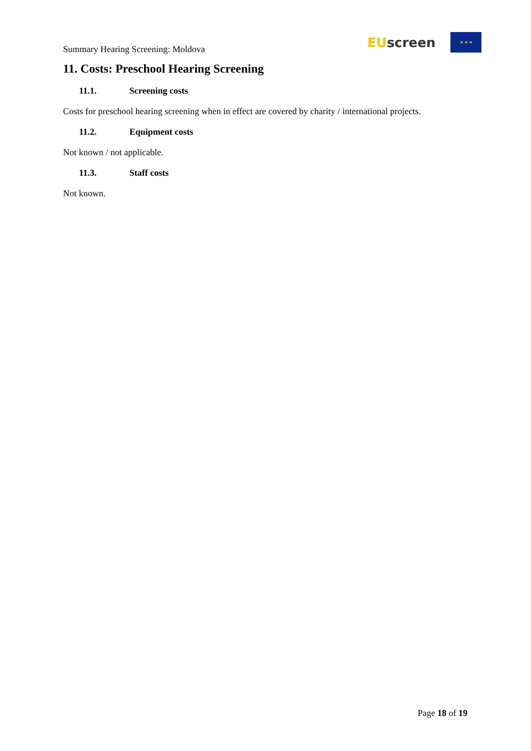Summary Hearing Screening: Moldova
EU screen
★ ★ ★
11. Costs: Preschool Hearing Screening
11.1. Screening costs
Costs for preschool hearing screening when in effect are covered by charity / international projects.
11.2. Equipment costs
Not known / not applicable.
11.3. Staff costs
Not known.
Page 18 of 19